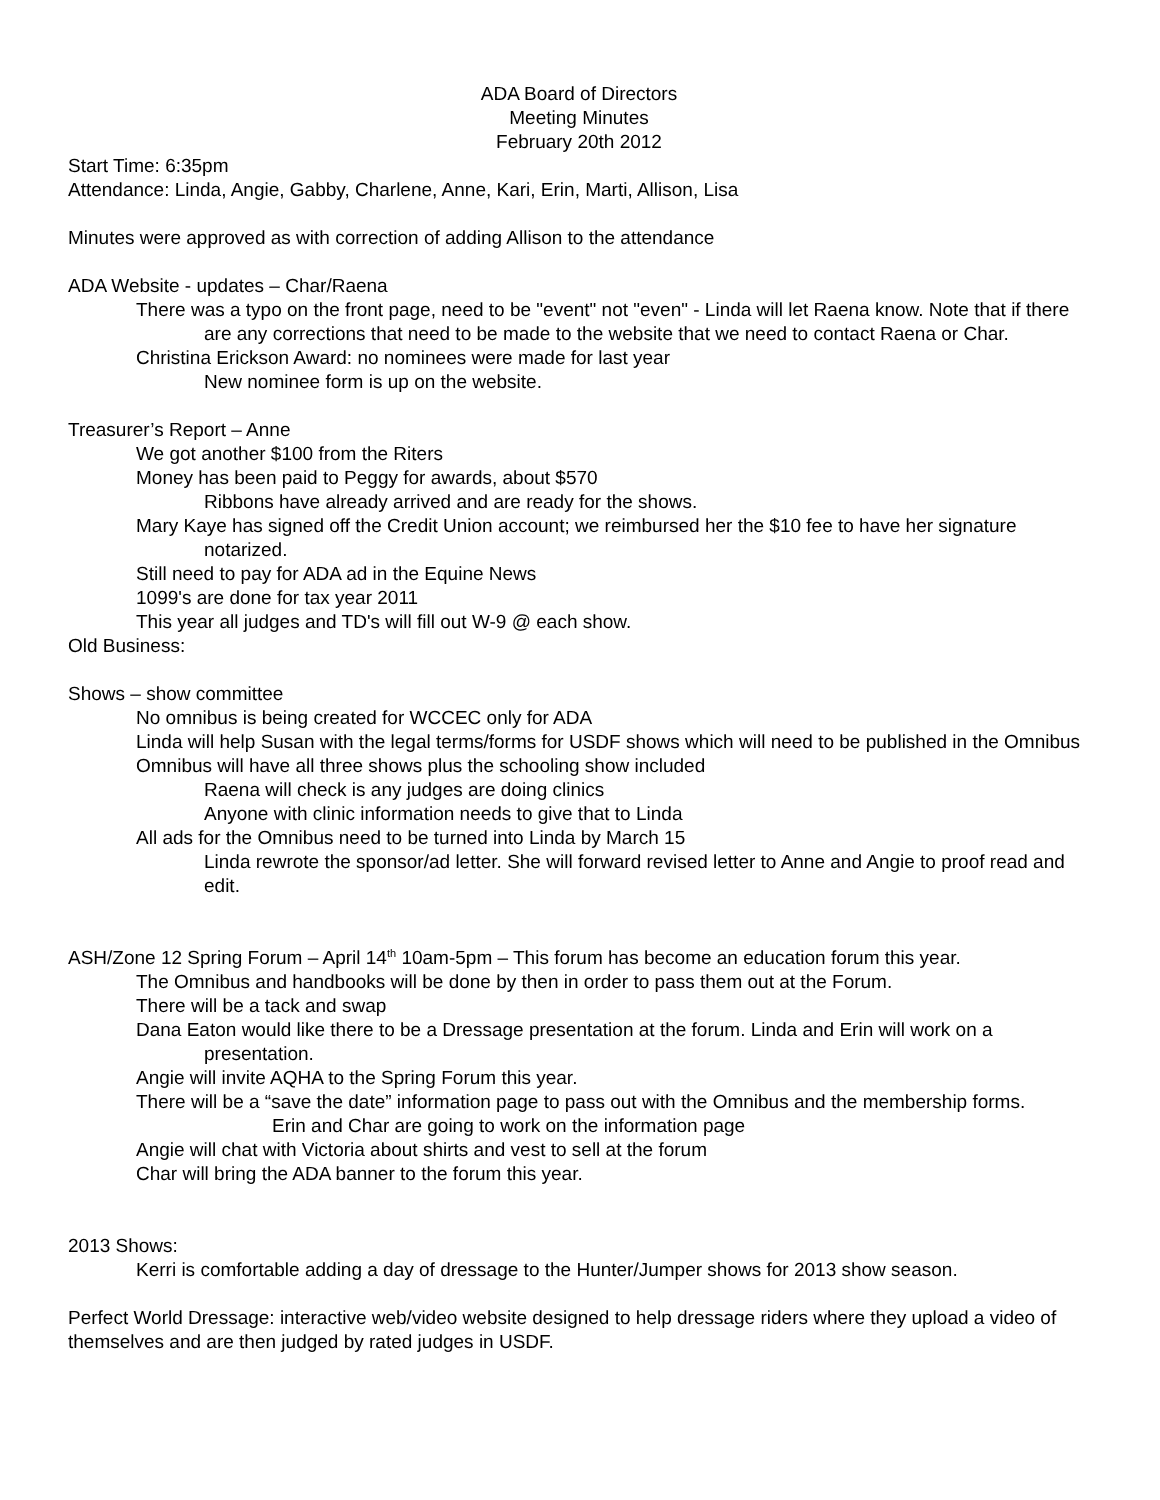ADA Board of Directors
Meeting Minutes
February 20th 2012
Start Time: 6:35pm
Attendance: Linda, Angie, Gabby, Charlene, Anne, Kari, Erin, Marti, Allison, Lisa
Minutes were approved as with correction of adding Allison to the attendance
ADA Website - updates – Char/Raena
There was a typo on the front page, need to be "event" not "even" - Linda will let Raena know. Note that if there are any corrections that need to be made to the website that we need to contact Raena or Char.
Christina Erickson Award: no nominees were made for last year
New nominee form is up on the website.
Treasurer’s Report – Anne
We got another $100 from the Riters
Money has been paid to Peggy for awards, about $570
Ribbons have already arrived and are ready for the shows.
Mary Kaye has signed off the Credit Union account; we reimbursed her the $10 fee to have her signature notarized.
Still need to pay for ADA ad in the Equine News
1099's are done for tax year 2011
This year all judges and TD's will fill out W-9 @ each show.
Old Business:
Shows – show committee
No omnibus is being created for WCCEC only for ADA
Linda will help Susan with the legal terms/forms for USDF shows which will need to be published in the Omnibus
Omnibus will have all three shows plus the schooling show included
Raena will check is any judges are doing clinics
Anyone with clinic information needs to give that to Linda
All ads for the Omnibus need to be turned into Linda by March 15
Linda rewrote the sponsor/ad letter. She will forward revised letter to Anne and Angie to proof read and edit.
ASH/Zone 12 Spring Forum – April 14<sup>th</sup> 10am-5pm – This forum has become an education forum this year.
The Omnibus and handbooks will be done by then in order to pass them out at the Forum.
There will be a tack and swap
Dana Eaton would like there to be a Dressage presentation at the forum. Linda and Erin will work on a presentation.
Angie will invite AQHA to the Spring Forum this year.
There will be a “save the date” information page to pass out with the Omnibus and the membership forms.
Erin and Char are going to work on the information page
Angie will chat with Victoria about shirts and vest to sell at the forum
Char will bring the ADA banner to the forum this year.
2013 Shows:
Kerri is comfortable adding a day of dressage to the Hunter/Jumper shows for 2013 show season.
Perfect World Dressage: interactive web/video website designed to help dressage riders where they upload a video of themselves and are then judged by rated judges in USDF.